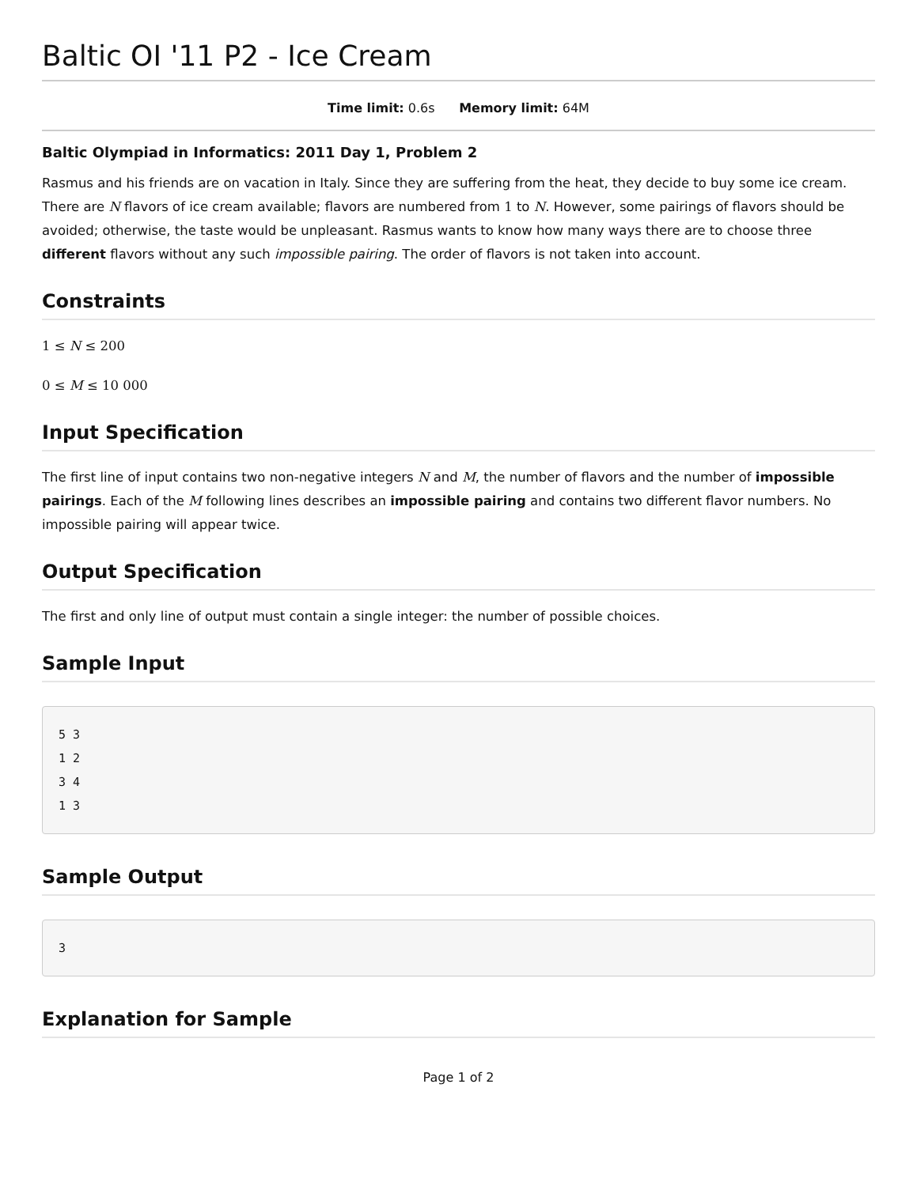Baltic OI '11 P2 - Ice Cream
Time limit: 0.6s Memory limit: 64M
Baltic Olympiad in Informatics: 2011 Day 1, Problem 2
Rasmus and his friends are on vacation in Italy. Since they are suffering from the heat, they decide to buy some ice cream. There are N flavors of ice cream available; flavors are numbered from 1 to N. However, some pairings of flavors should be avoided; otherwise, the taste would be unpleasant. Rasmus wants to know how many ways there are to choose three different flavors without any such impossible pairing. The order of flavors is not taken into account.
Constraints
1 ≤ N ≤ 200
0 ≤ M ≤ 10 000
Input Specification
The first line of input contains two non-negative integers N and M, the number of flavors and the number of impossible pairings. Each of the M following lines describes an impossible pairing and contains two different flavor numbers. No impossible pairing will appear twice.
Output Specification
The first and only line of output must contain a single integer: the number of possible choices.
Sample Input
5 3
1 2
3 4
1 3
Sample Output
3
Explanation for Sample
Page 1 of 2